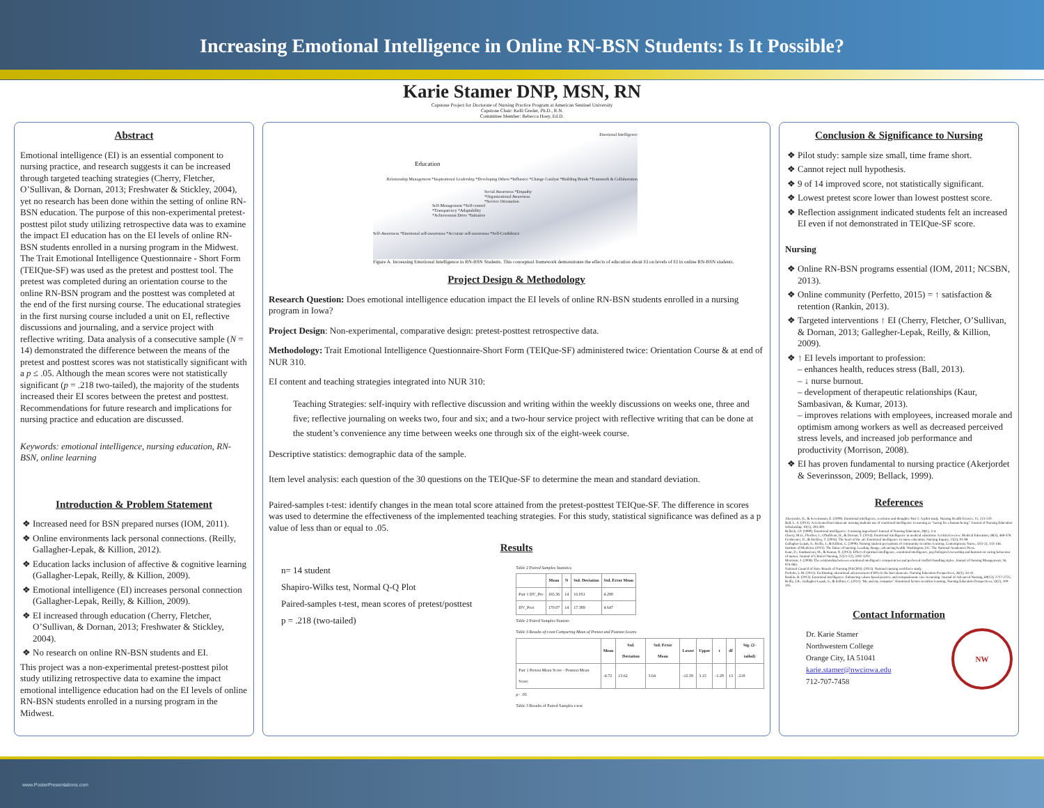Increasing Emotional Intelligence in Online RN-BSN Students: Is It Possible?
Karie Stamer DNP, MSN, RN
Capstone Project for Doctorate of Nursing Practice Program at American Sentinel University
Capstone Chair: Kelli Greder, Ph.D., R.N.
Committee Member: Rebecca Hoey, Ed.D.
Abstract
Emotional intelligence (EI) is an essential component to nursing practice, and research suggests it can be increased through targeted teaching strategies (Cherry, Fletcher, O’Sullivan, & Dornan, 2013; Freshwater & Stickley, 2004), yet no research has been done within the setting of online RN-BSN education. The purpose of this non-experimental pretest-posttest pilot study utilizing retrospective data was to examine the impact EI education has on the EI levels of online RN-BSN students enrolled in a nursing program in the Midwest. The Trait Emotional Intelligence Questionnaire - Short Form (TEIQue-SF) was used as the pretest and posttest tool. The pretest was completed during an orientation course to the online RN-BSN program and the posttest was completed at the end of the first nursing course. The educational strategies in the first nursing course included a unit on EI, reflective discussions and journaling, and a service project with reflective writing. Data analysis of a consecutive sample (N = 14) demonstrated the difference between the means of the pretest and posttest scores was not statistically significant with a p ≤ .05. Although the mean scores were not statistically significant (p = .218 two-tailed), the majority of the students increased their EI scores between the pretest and posttest. Recommendations for future research and implications for nursing practice and education are discussed.
Keywords: emotional intelligence, nursing education, RN-BSN, online learning
Introduction & Problem Statement
Increased need for BSN prepared nurses (IOM, 2011).
Online environments lack personal connections. (Reilly, Gallagher-Lepak, & Killion, 2012).
Education lacks inclusion of affective & cognitive learning (Gallagher-Lepak, Reilly, & Killion, 2009).
Emotional intelligence (EI) increases personal connection (Gallagher-Lepak, Reilly, & Killion, 2009).
EI increased through education (Cherry, Fletcher, O’Sullivan, & Dornan, 2013; Freshwater & Stickley, 2004).
No research on online RN-BSN students and EI.
This project was a non-experimental pretest-posttest pilot study utilizing retrospective data to examine the impact emotional intelligence education had on the EI levels of online RN-BSN students enrolled in a nursing program in the Midwest.
Emotional Intelligence
Education
Relationship Management *Inspirational Leadership *Developing Others *Influence *Change Catalyst *Building Bonds *Teamwork & Collaboration
Social Awareness *Empathy *Organizational Awareness *Service Orientation
Self-Management *Self-control *Transparency *Adaptability *Achievement Drive *Initiative
Self-Awareness *Emotional self-awareness *Accurate self-awareness *Self-Confidence
Figure A. Increasing Emotional Intelligence in RN-BSN Students. This conceptual framework demonstrates the effects of education about EI on levels of EI in online RN-BSN students.
Project Design & Methodology
Research Question: Does emotional intelligence education impact the EI levels of online RN-BSN students enrolled in a nursing program in Iowa?
Project Design: Non-experimental, comparative design: pretest-posttest retrospective data.
Methodology: Trait Emotional Intelligence Questionnaire-Short Form (TEIQue-SF) administered twice: Orientation Course & at end of NUR 310.
EI content and teaching strategies integrated into NUR 310:
Teaching Strategies: self-inquiry with reflective discussion and writing within the weekly discussions on weeks one, three and five; reflective journaling on weeks two, four and six; and a two-hour service project with reflective writing that can be done at the student’s convenience any time between weeks one through six of the eight-week course.
Descriptive statistics: demographic data of the sample.
Item level analysis: each question of the 30 questions on the TEIQue-SF to determine the mean and standard deviation.
Paired-samples t-test: identify changes in the mean total score attained from the pretest-posttest TEIQue-SF. The difference in scores was used to determine the effectiveness of the implemented teaching strategies. For this study, statistical significance was defined as a p value of less than or equal to .05.
Results
n= 14 student
Shapiro-Wilks test, Normal Q-Q Plot
Paired-samples t-test, mean scores of pretest/posttest
p = .218 (two-tailed)
Table 2 Paired Samples Statistics
| | Mean | N | Std. Deviation | Std. Error Mean |
| --- | --- | --- | --- | --- |
| Pair 1 DV_Pre | 165.36 | 14 | 16.051 | 4.290 |
| DV_Post | 170.07 | 14 | 17.389 | 4.647 |
Table 2 Paired Samples Statistic
Table 3 Results of t-test Comparing Mean of Pretest and Posttest Scores
| | Mean | Std. Deviation | Std. Error Mean | Lower | Upper | t | df | Sig. (2-tailed) |
| --- | --- | --- | --- | --- | --- | --- | --- | --- |
| Pair 1 Pretest Mean Score - Posttest Mean Score | -4.72 | 13.62 | 3.64 | -12.58 | 3.15 | -1.29 | 13 | .218 |
p< .05
Table 3 Results of Paired Samples t-test
Conclusion & Significance to Nursing
Pilot study: sample size small, time frame short.
Cannot reject null hypothesis.
9 of 14 improved score, not statistically significant.
Lowest pretest score lower than lowest posttest score.
Reflection assignment indicated students felt an increased EI even if not demonstrated in TEIQue-SF score.
Nursing
Online RN-BSN programs essential (IOM, 2011; NCSBN, 2013).
Online community (Perfetto, 2015) = ↑ satisfaction & retention (Rankin, 2013).
Targeted interventions ↑ EI (Cherry, Fletcher, O’Sullivan, & Dornan, 2013; Gallegher-Lepak, Reilly, & Killion, 2009).
↑ EI levels important to profession:
– enhances health, reduces stress (Ball, 2013).
– ↓ nurse burnout.
– development of therapeutic relationships (Kaur, Sambasivan, & Kumar, 2013).
– improves relations with employees, increased morale and optimism among workers as well as decreased perceived stress levels, and increased job performance and productivity (Morrison, 2008).
EI has proven fundamental to nursing practice (Akerjordet & Severinsson, 2009; Bellack, 1999).
References
Akerjordet, K., & Severinsson, E. (2009). Emotional intelligence, reactions and thoughts: Part 2: A pilot study. Nursing Health Science, 11, 213-220.
Ball, L. S. (2013). Accelerated baccalaureate nursing students use of emotional intelligence in nursing as "caring for a human being." Journal of Nursing Education Scholarship, 10(1), 293-300.
Bellack, J.P. (1999). Emotional intelligence: A missing ingredient? Journal of Nursing Education, 38(1), 3-4.
Cherry, M.G., Fletcher, I., O'Sullivan, H., & Dornan, T. (2014). Emotional intelligence in medical education: A critical review. Medical Education, 48(5), 468-478.
Freshwater, D., & Stickley, T. (2004). The heart of the art: Emotional intelligence in nurse education. Nursing Inquiry, 11(2), 91-98.
Gallagher-Lepak, S., Reilly, J., & Killion, C. (2009). Nursing student perceptions of community in online learning. Contemporary Nurse, 32(1-2), 133-146.
Institute of Medicine (2011). The future of nursing: Leading change, advancing health. Washington, DC: The National Academies Press.
Kaur, D., Sambasivan, M., & Kumar, N. (2013). Effect of spiritual intelligence, emotional intelligence, psychological ownership and burnout on caring behaviour of nurses. Journal of Clinical Nursing, 22(21-22), 3192-3202.
Morrison, J. (2008). The relationship between emotional intelligence competencies and preferred conflict-handling styles. Journal of Nursing Management, 16, 974-983.
National Council of State Boards of Nursing (NSCBN). (2013). National nursing workforce study.
Perfetto, L.M. (2015). Facilitating educational advancement of RNs to the baccalaureate. Nursing Education Perspectives, 36(1), 34-41.
Rankin, B. (2013). Emotional intelligence: Enhancing values-based practice and compassionate care in nursing. Journal of Advanced Nursing, 69(12), 2717-2725.
Reilly, J.R., Gallagher-Lepak, S., & Killion, C. (2012). 'Me and my computer': Emotional factors in online learning. Nursing Education Perspectives, 33(2), 100-105.
Contact Information
Dr. Karie Stamer
Northwestern College
Orange City, IA 51041
karie.stamer@nwciowa.edu
712-707-7458
NW
www.PosterPresentations.com